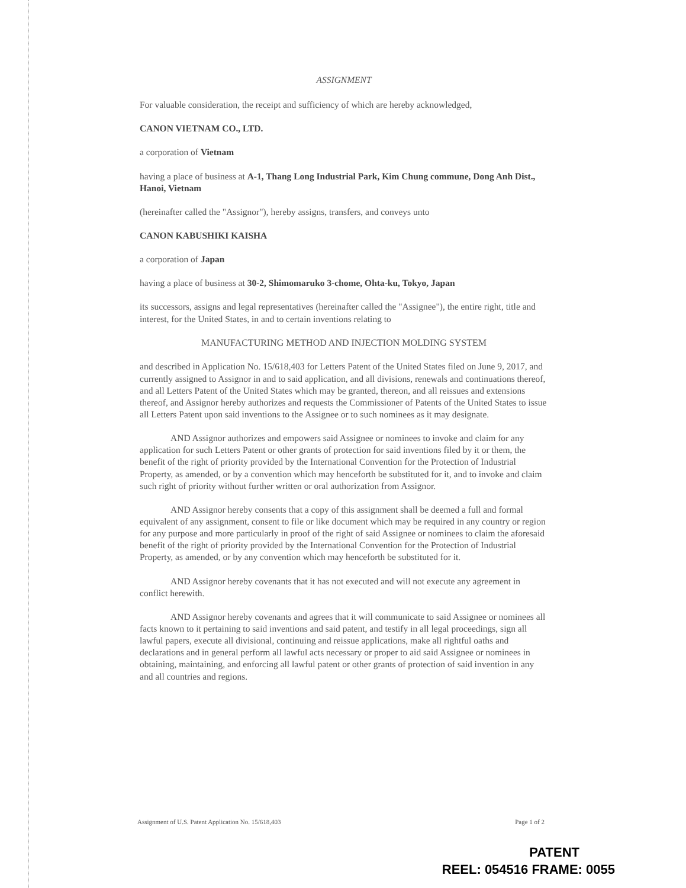ASSIGNMENT
For valuable consideration, the receipt and sufficiency of which are hereby acknowledged,
CANON VIETNAM CO., LTD.
a corporation of Vietnam
having a place of business at A-1, Thang Long Industrial Park, Kim Chung commune, Dong Anh Dist., Hanoi, Vietnam
(hereinafter called the "Assignor"), hereby assigns, transfers, and conveys unto
CANON KABUSHIKI KAISHA
a corporation of Japan
having a place of business at 30-2, Shimomaruko 3-chome, Ohta-ku, Tokyo, Japan
its successors, assigns and legal representatives (hereinafter called the "Assignee"), the entire right, title and interest, for the United States, in and to certain inventions relating to
MANUFACTURING METHOD AND INJECTION MOLDING SYSTEM
and described in Application No. 15/618,403 for Letters Patent of the United States filed on June 9, 2017, and currently assigned to Assignor in and to said application, and all divisions, renewals and continuations thereof, and all Letters Patent of the United States which may be granted, thereon, and all reissues and extensions thereof, and Assignor hereby authorizes and requests the Commissioner of Patents of the United States to issue all Letters Patent upon said inventions to the Assignee or to such nominees as it may designate.
AND Assignor authorizes and empowers said Assignee or nominees to invoke and claim for any application for such Letters Patent or other grants of protection for said inventions filed by it or them, the benefit of the right of priority provided by the International Convention for the Protection of Industrial Property, as amended, or by a convention which may henceforth be substituted for it, and to invoke and claim such right of priority without further written or oral authorization from Assignor.
AND Assignor hereby consents that a copy of this assignment shall be deemed a full and formal equivalent of any assignment, consent to file or like document which may be required in any country or region for any purpose and more particularly in proof of the right of said Assignee or nominees to claim the aforesaid benefit of the right of priority provided by the International Convention for the Protection of Industrial Property, as amended, or by any convention which may henceforth be substituted for it.
AND Assignor hereby covenants that it has not executed and will not execute any agreement in conflict herewith.
AND Assignor hereby covenants and agrees that it will communicate to said Assignee or nominees all facts known to it pertaining to said inventions and said patent, and testify in all legal proceedings, sign all lawful papers, execute all divisional, continuing and reissue applications, make all rightful oaths and declarations and in general perform all lawful acts necessary or proper to aid said Assignee or nominees in obtaining, maintaining, and enforcing all lawful patent or other grants of protection of said invention in any and all countries and regions.
Assignment of U.S. Patent Application No. 15/618,403 Page 1 of 2
PATENT
REEL: 054516 FRAME: 0055